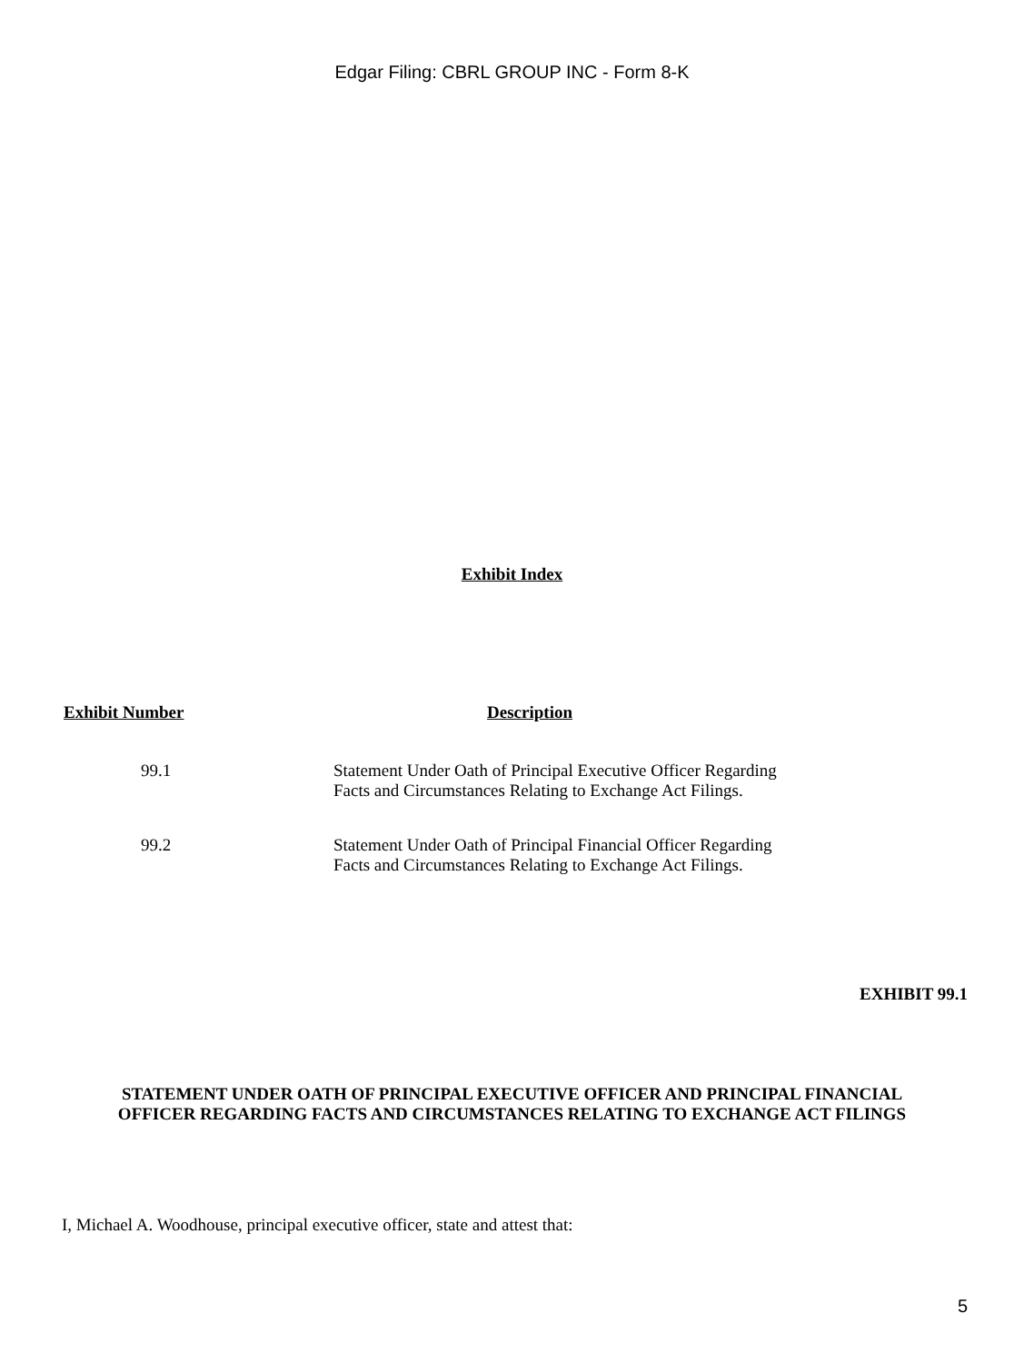Edgar Filing: CBRL GROUP INC - Form 8-K
Exhibit Index
| Exhibit Number | Description |
| --- | --- |
| 99.1 | Statement Under Oath of Principal Executive Officer Regarding Facts and Circumstances Relating to Exchange Act Filings. |
| 99.2 | Statement Under Oath of Principal Financial Officer Regarding Facts and Circumstances Relating to Exchange Act Filings. |
EXHIBIT 99.1
STATEMENT UNDER OATH OF PRINCIPAL EXECUTIVE OFFICER AND PRINCIPAL FINANCIAL
OFFICER REGARDING FACTS AND CIRCUMSTANCES RELATING TO EXCHANGE ACT FILINGS
I, Michael A. Woodhouse, principal executive officer, state and attest that:
5